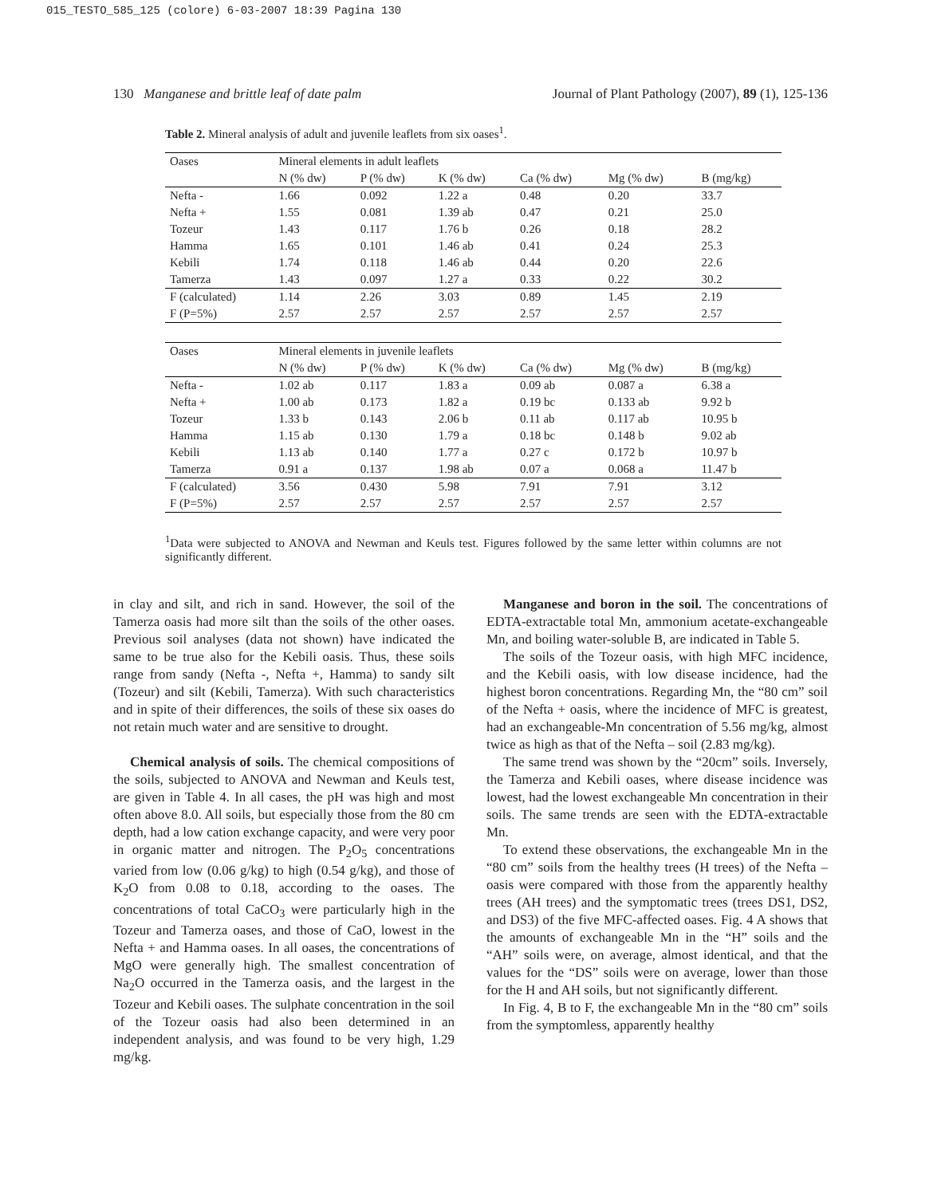015_TESTO_585_125 (colore) 6-03-2007 18:39 Pagina 130
130 Manganese and brittle leaf of date palm Journal of Plant Pathology (2007), 89 (1), 125-136
Table 2. Mineral analysis of adult and juvenile leaflets from six oases<sup>1</sup>.
| Oases | Mineral elements in adult leaflets | | | | | |
| --- | --- | --- | --- | --- | --- | --- |
| | N (% dw) | P (% dw) | K (% dw) | Ca (% dw) | Mg (% dw) | B (mg/kg) |
| Nefta - | 1.66 | 0.092 | 1.22 a | 0.48 | 0.20 | 33.7 |
| Nefta + | 1.55 | 0.081 | 1.39 ab | 0.47 | 0.21 | 25.0 |
| Tozeur | 1.43 | 0.117 | 1.76 b | 0.26 | 0.18 | 28.2 |
| Hamma | 1.65 | 0.101 | 1.46 ab | 0.41 | 0.24 | 25.3 |
| Kebili | 1.74 | 0.118 | 1.46 ab | 0.44 | 0.20 | 22.6 |
| Tamerza | 1.43 | 0.097 | 1.27 a | 0.33 | 0.22 | 30.2 |
| F (calculated) | 1.14 | 2.26 | 3.03 | 0.89 | 1.45 | 2.19 |
| F (P=5%) | 2.57 | 2.57 | 2.57 | 2.57 | 2.57 | 2.57 |
| Oases | Mineral elements in juvenile leaflets | | | | | |
| | N (% dw) | P (% dw) | K (% dw) | Ca (% dw) | Mg (% dw) | B (mg/kg) |
| Nefta - | 1.02 ab | 0.117 | 1.83 a | 0.09 ab | 0.087 a | 6.38 a |
| Nefta + | 1.00 ab | 0.173 | 1.82 a | 0.19 bc | 0.133 ab | 9.92 b |
| Tozeur | 1.33 b | 0.143 | 2.06 b | 0.11 ab | 0.117 ab | 10.95 b |
| Hamma | 1.15 ab | 0.130 | 1.79 a | 0.18 bc | 0.148 b | 9.02 ab |
| Kebili | 1.13 ab | 0.140 | 1.77 a | 0.27 c | 0.172 b | 10.97 b |
| Tamerza | 0.91 a | 0.137 | 1.98 ab | 0.07 a | 0.068 a | 11.47 b |
| F (calculated) | 3.56 | 0.430 | 5.98 | 7.91 | 7.91 | 3.12 |
| F (P=5%) | 2.57 | 2.57 | 2.57 | 2.57 | 2.57 | 2.57 |
<sup>1</sup> Data were subjected to ANOVA and Newman and Keuls test. Figures followed by the same letter within columns are not significantly different.
in clay and silt, and rich in sand. However, the soil of the Tamerza oasis had more silt than the soils of the other oases. Previous soil analyses (data not shown) have indicated the same to be true also for the Kebili oasis. Thus, these soils range from sandy (Nefta -, Nefta +, Hamma) to sandy silt (Tozeur) and silt (Kebili, Tamerza). With such characteristics and in spite of their differences, the soils of these six oases do not retain much water and are sensitive to drought.
Chemical analysis of soils. The chemical compositions of the soils, subjected to ANOVA and Newman and Keuls test, are given in Table 4. In all cases, the pH was high and most often above 8.0. All soils, but especially those from the 80 cm depth, had a low cation exchange capacity, and were very poor in organic matter and nitrogen. The P<sub>2</sub>O<sub>5</sub> concentrations varied from low (0.06 g/kg) to high (0.54 g/kg), and those of K<sub>2</sub>O from 0.08 to 0.18, according to the oases. The concentrations of total CaCO<sub>3</sub> were particularly high in the Tozeur and Tamerza oases, and those of CaO, lowest in the Nefta + and Hamma oases. In all oases, the concentrations of MgO were generally high. The smallest concentration of Na<sub>2</sub>O occurred in the Tamerza oasis, and the largest in the Tozeur and Kebili oases. The sulphate concentration in the soil of the Tozeur oasis had also been determined in an independent analysis, and was found to be very high, 1.29 mg/kg.
Manganese and boron in the soil. The concentrations of EDTA-extractable total Mn, ammonium acetate-exchangeable Mn, and boiling water-soluble B, are indicated in Table 5.
The soils of the Tozeur oasis, with high MFC incidence, and the Kebili oasis, with low disease incidence, had the highest boron concentrations. Regarding Mn, the “80 cm” soil of the Nefta + oasis, where the incidence of MFC is greatest, had an exchangeable-Mn concentration of 5.56 mg/kg, almost twice as high as that of the Nefta – soil (2.83 mg/kg).
The same trend was shown by the “20cm” soils. Inversely, the Tamerza and Kebili oases, where disease incidence was lowest, had the lowest exchangeable Mn concentration in their soils. The same trends are seen with the EDTA-extractable Mn.
To extend these observations, the exchangeable Mn in the “80 cm” soils from the healthy trees (H trees) of the Nefta – oasis were compared with those from the apparently healthy trees (AH trees) and the symptomatic trees (trees DS1, DS2, and DS3) of the five MFC-affected oases. Fig. 4 A shows that the amounts of exchangeable Mn in the “H” soils and the “AH” soils were, on average, almost identical, and that the values for the “DS” soils were on average, lower than those for the H and AH soils, but not significantly different.
In Fig. 4, B to F, the exchangeable Mn in the “80 cm” soils from the symptomless, apparently healthy